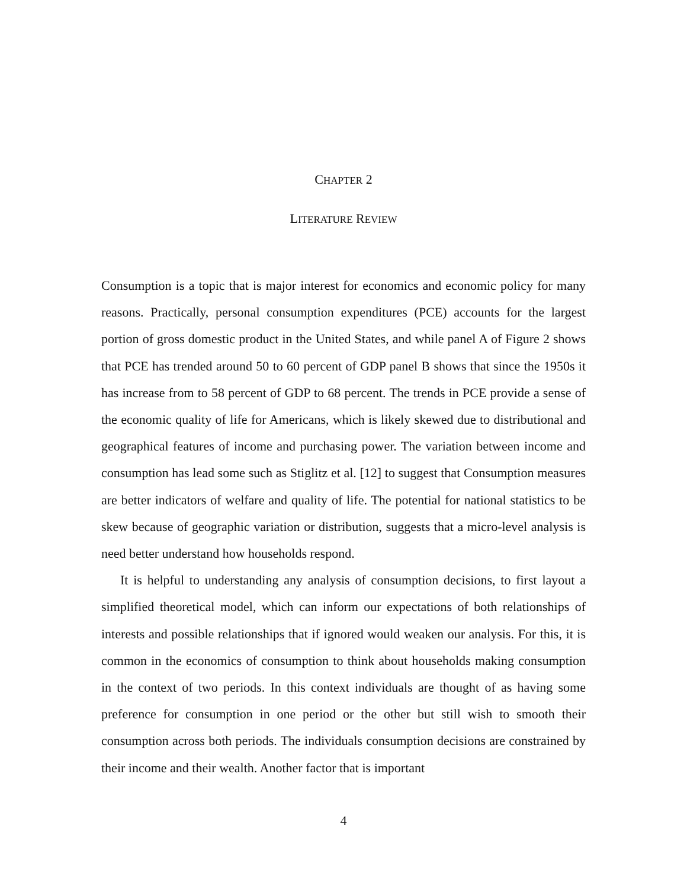CHAPTER 2
LITERATURE REVIEW
Consumption is a topic that is major interest for economics and economic policy for many reasons. Practically, personal consumption expenditures (PCE) accounts for the largest portion of gross domestic product in the United States, and while panel A of Figure 2 shows that PCE has trended around 50 to 60 percent of GDP panel B shows that since the 1950s it has increase from to 58 percent of GDP to 68 percent. The trends in PCE provide a sense of the economic quality of life for Americans, which is likely skewed due to distributional and geographical features of income and purchasing power. The variation between income and consumption has lead some such as Stiglitz et al. [12] to suggest that Consumption measures are better indicators of welfare and quality of life. The potential for national statistics to be skew because of geographic variation or distribution, suggests that a micro-level analysis is need better understand how households respond.
It is helpful to understanding any analysis of consumption decisions, to first layout a simplified theoretical model, which can inform our expectations of both relationships of interests and possible relationships that if ignored would weaken our analysis. For this, it is common in the economics of consumption to think about households making consumption in the context of two periods. In this context individuals are thought of as having some preference for consumption in one period or the other but still wish to smooth their consumption across both periods. The individuals consumption decisions are constrained by their income and their wealth. Another factor that is important
4